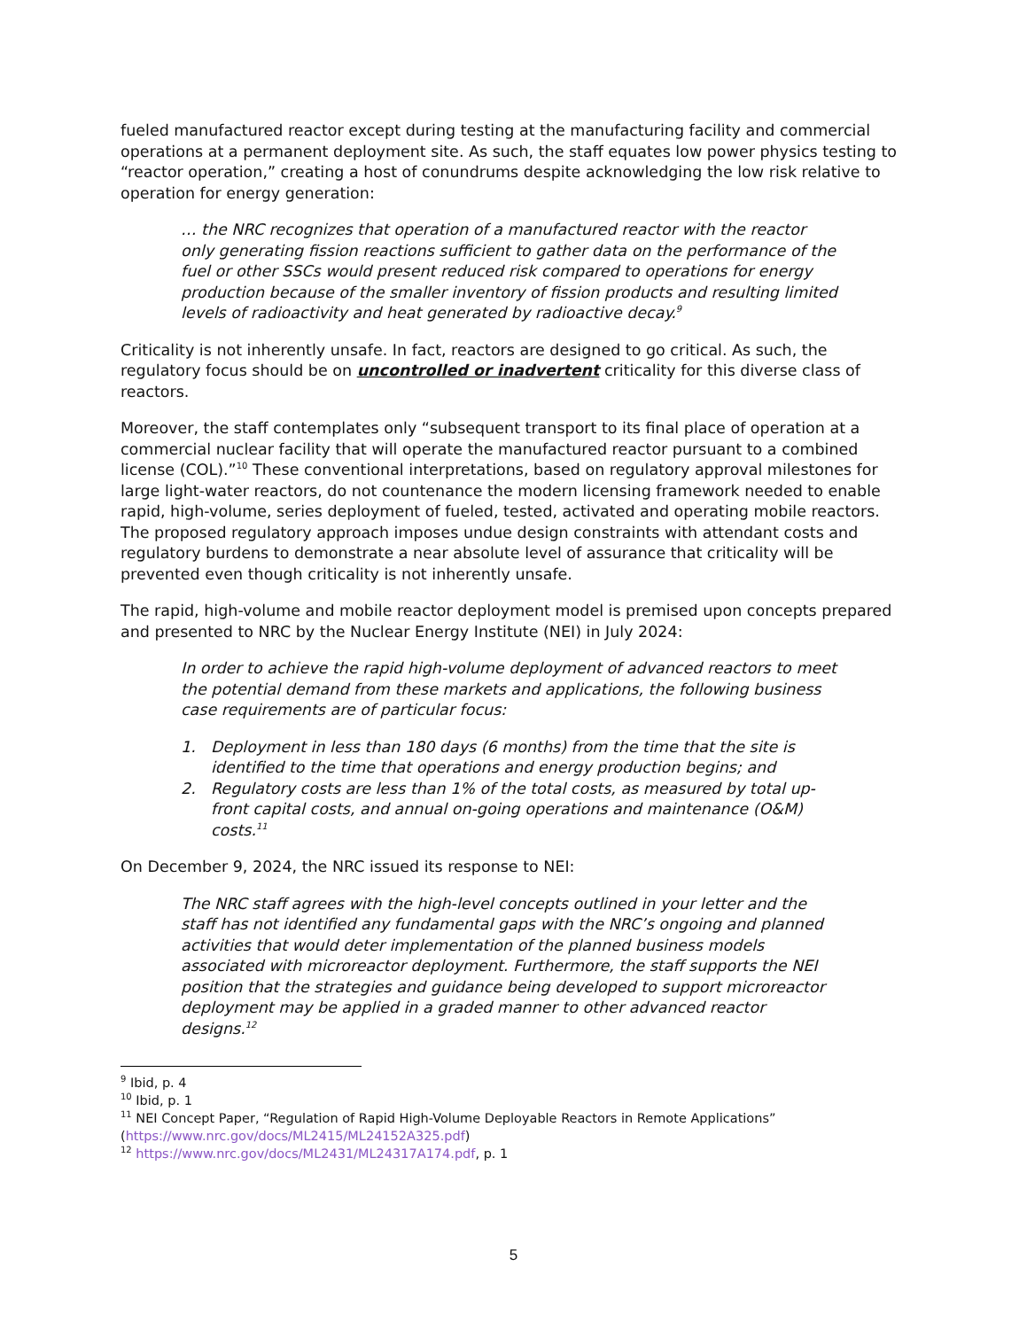fueled manufactured reactor except during testing at the manufacturing facility and commercial operations at a permanent deployment site. As such, the staff equates low power physics testing to “reactor operation,” creating a host of conundrums despite acknowledging the low risk relative to operation for energy generation:
… the NRC recognizes that operation of a manufactured reactor with the reactor only generating fission reactions sufficient to gather data on the performance of the fuel or other SSCs would present reduced risk compared to operations for energy production because of the smaller inventory of fission products and resulting limited levels of radioactivity and heat generated by radioactive decay.<sup>9</sup>
Criticality is not inherently unsafe. In fact, reactors are designed to go critical. As such, the regulatory focus should be on uncontrolled or inadvertent criticality for this diverse class of reactors.
Moreover, the staff contemplates only “subsequent transport to its final place of operation at a commercial nuclear facility that will operate the manufactured reactor pursuant to a combined license (COL).”<sup>10</sup> These conventional interpretations, based on regulatory approval milestones for large light-water reactors, do not countenance the modern licensing framework needed to enable rapid, high-volume, series deployment of fueled, tested, activated and operating mobile reactors. The proposed regulatory approach imposes undue design constraints with attendant costs and regulatory burdens to demonstrate a near absolute level of assurance that criticality will be prevented even though criticality is not inherently unsafe.
The rapid, high-volume and mobile reactor deployment model is premised upon concepts prepared and presented to NRC by the Nuclear Energy Institute (NEI) in July 2024:
In order to achieve the rapid high-volume deployment of advanced reactors to meet the potential demand from these markets and applications, the following business case requirements are of particular focus:
1. Deployment in less than 180 days (6 months) from the time that the site is identified to the time that operations and energy production begins; and
2. Regulatory costs are less than 1% of the total costs, as measured by total up-front capital costs, and annual on-going operations and maintenance (O&M) costs.<sup>11</sup>
On December 9, 2024, the NRC issued its response to NEI:
The NRC staff agrees with the high-level concepts outlined in your letter and the staff has not identified any fundamental gaps with the NRC’s ongoing and planned activities that would deter implementation of the planned business models associated with microreactor deployment. Furthermore, the staff supports the NEI position that the strategies and guidance being developed to support microreactor deployment may be applied in a graded manner to other advanced reactor designs.<sup>12</sup>
<sup>9</sup> Ibid, p. 4
<sup>10</sup> Ibid, p. 1
<sup>11</sup> NEI Concept Paper, “Regulation of Rapid High-Volume Deployable Reactors in Remote Applications” (https://www.nrc.gov/docs/ML2415/ML24152A325.pdf)
<sup>12</sup> https://www.nrc.gov/docs/ML2431/ML24317A174.pdf, p. 1
5